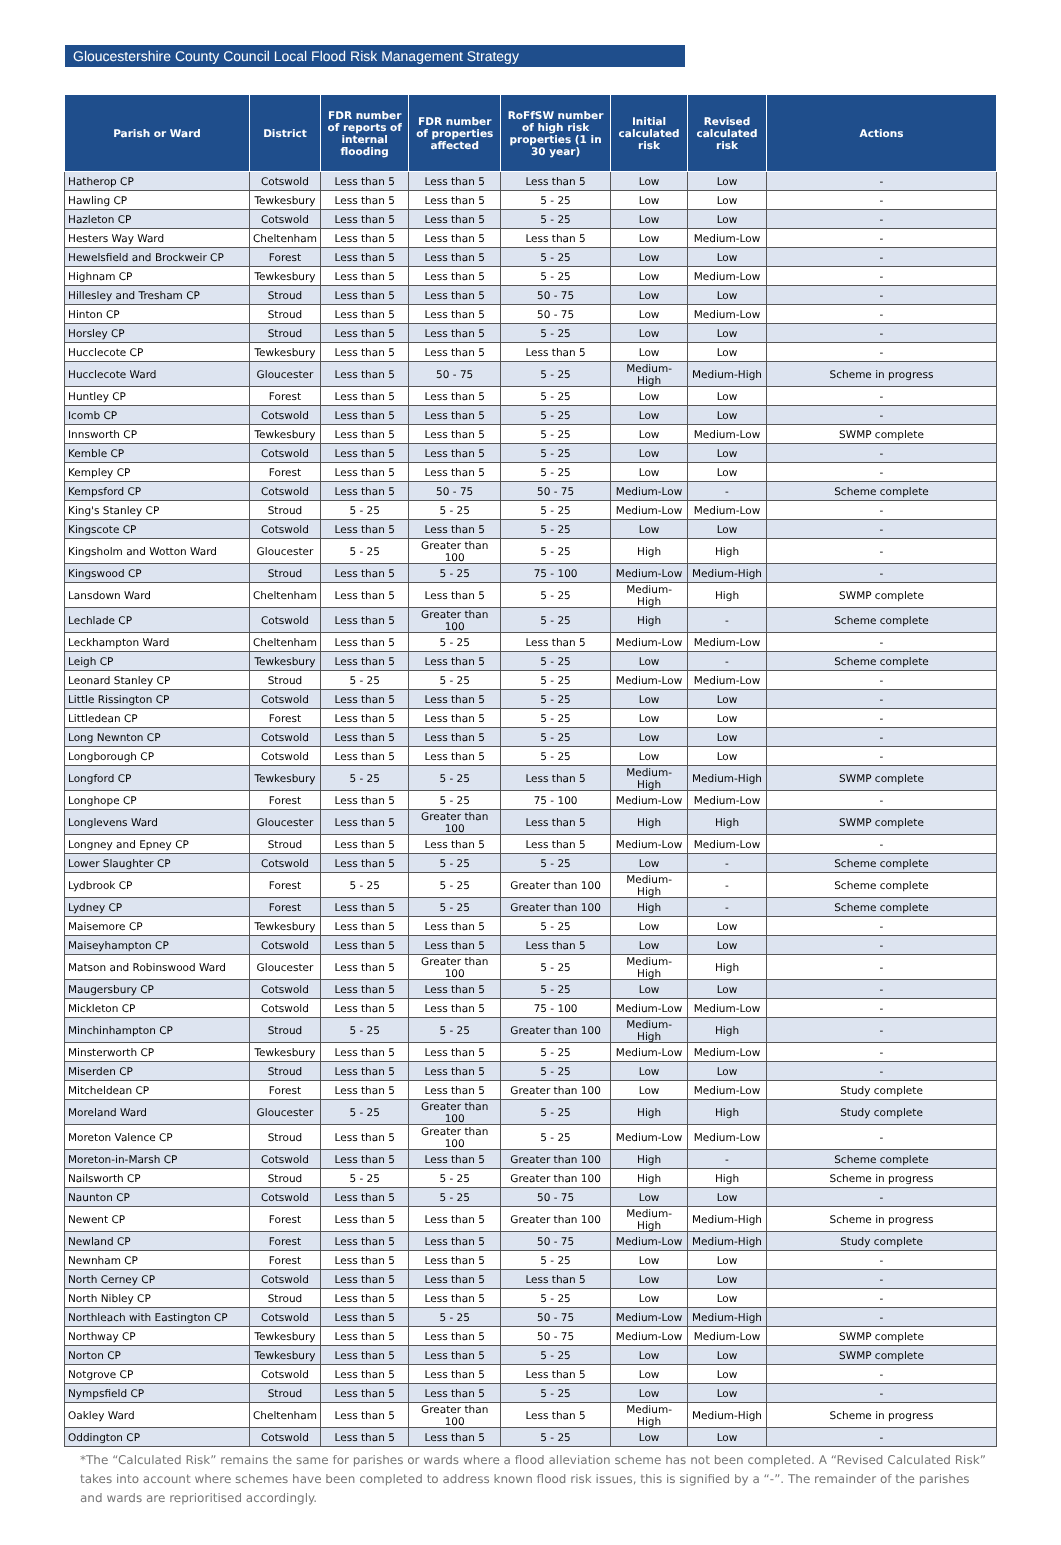Gloucestershire County Council Local Flood Risk Management Strategy
| Parish or Ward | District | FDR number of reports of internal flooding | FDR number of properties affected | RoFfSW number of high risk properties (1 in 30 year) | Initial calculated risk | Revised calculated risk | Actions |
| --- | --- | --- | --- | --- | --- | --- | --- |
| Hatherop CP | Cotswold | Less than 5 | Less than 5 | Less than 5 | Low | Low | - |
| Hawling CP | Tewkesbury | Less than 5 | Less than 5 | 5 - 25 | Low | Low | - |
| Hazleton CP | Cotswold | Less than 5 | Less than 5 | 5 - 25 | Low | Low | - |
| Hesters Way Ward | Cheltenham | Less than 5 | Less than 5 | Less than 5 | Low | Medium-Low | - |
| Hewelsfield and Brockweir CP | Forest | Less than 5 | Less than 5 | 5 - 25 | Low | Low | - |
| Highnam CP | Tewkesbury | Less than 5 | Less than 5 | 5 - 25 | Low | Medium-Low | - |
| Hillesley and Tresham CP | Stroud | Less than 5 | Less than 5 | 50 - 75 | Low | Low | - |
| Hinton CP | Stroud | Less than 5 | Less than 5 | 50 - 75 | Low | Medium-Low | - |
| Horsley CP | Stroud | Less than 5 | Less than 5 | 5 - 25 | Low | Low | - |
| Hucclecote CP | Tewkesbury | Less than 5 | Less than 5 | Less than 5 | Low | Low | - |
| Hucclecote Ward | Gloucester | Less than 5 | 50 - 75 | 5 - 25 | Medium-High | Medium-High | Scheme in progress |
| Huntley CP | Forest | Less than 5 | Less than 5 | 5 - 25 | Low | Low | - |
| Icomb CP | Cotswold | Less than 5 | Less than 5 | 5 - 25 | Low | Low | - |
| Innsworth CP | Tewkesbury | Less than 5 | Less than 5 | 5 - 25 | Low | Medium-Low | SWMP complete |
| Kemble CP | Cotswold | Less than 5 | Less than 5 | 5 - 25 | Low | Low | - |
| Kempley CP | Forest | Less than 5 | Less than 5 | 5 - 25 | Low | Low | - |
| Kempsford CP | Cotswold | Less than 5 | 50 - 75 | 50 - 75 | Medium-Low | - | Scheme complete |
| King's Stanley CP | Stroud | 5 - 25 | 5 - 25 | 5 - 25 | Medium-Low | Medium-Low | - |
| Kingscote CP | Cotswold | Less than 5 | Less than 5 | 5 - 25 | Low | Low | - |
| Kingsholm and Wotton Ward | Gloucester | 5 - 25 | Greater than 100 | 5 - 25 | High | High | - |
| Kingswood CP | Stroud | Less than 5 | 5 - 25 | 75 - 100 | Medium-Low | Medium-High | - |
| Lansdown Ward | Cheltenham | Less than 5 | Less than 5 | 5 - 25 | Medium-High | High | SWMP complete |
| Lechlade CP | Cotswold | Less than 5 | Greater than 100 | 5 - 25 | High | - | Scheme complete |
| Leckhampton Ward | Cheltenham | Less than 5 | 5 - 25 | Less than 5 | Medium-Low | Medium-Low | - |
| Leigh CP | Tewkesbury | Less than 5 | Less than 5 | 5 - 25 | Low | - | Scheme complete |
| Leonard Stanley CP | Stroud | 5 - 25 | 5 - 25 | 5 - 25 | Medium-Low | Medium-Low | - |
| Little Rissington CP | Cotswold | Less than 5 | Less than 5 | 5 - 25 | Low | Low | - |
| Littledean CP | Forest | Less than 5 | Less than 5 | 5 - 25 | Low | Low | - |
| Long Newnton CP | Cotswold | Less than 5 | Less than 5 | 5 - 25 | Low | Low | - |
| Longborough CP | Cotswold | Less than 5 | Less than 5 | 5 - 25 | Low | Low | - |
| Longford CP | Tewkesbury | 5 - 25 | 5 - 25 | Less than 5 | Medium-High | Medium-High | SWMP complete |
| Longhope CP | Forest | Less than 5 | 5 - 25 | 75 - 100 | Medium-Low | Medium-Low | - |
| Longlevens Ward | Gloucester | Less than 5 | Greater than 100 | Less than 5 | High | High | SWMP complete |
| Longney and Epney CP | Stroud | Less than 5 | Less than 5 | Less than 5 | Medium-Low | Medium-Low | - |
| Lower Slaughter CP | Cotswold | Less than 5 | 5 - 25 | 5 - 25 | Low | - | Scheme complete |
| Lydbrook CP | Forest | 5 - 25 | 5 - 25 | Greater than 100 | Medium-High | - | Scheme complete |
| Lydney CP | Forest | Less than 5 | 5 - 25 | Greater than 100 | High | - | Scheme complete |
| Maisemore CP | Tewkesbury | Less than 5 | Less than 5 | 5 - 25 | Low | Low | - |
| Maiseyhampton CP | Cotswold | Less than 5 | Less than 5 | Less than 5 | Low | Low | - |
| Matson and Robinswood Ward | Gloucester | Less than 5 | Greater than 100 | 5 - 25 | Medium-High | High | - |
| Maugersbury CP | Cotswold | Less than 5 | Less than 5 | 5 - 25 | Low | Low | - |
| Mickleton CP | Cotswold | Less than 5 | Less than 5 | 75 - 100 | Medium-Low | Medium-Low | - |
| Minchinhampton CP | Stroud | 5 - 25 | 5 - 25 | Greater than 100 | Medium-High | High | - |
| Minsterworth CP | Tewkesbury | Less than 5 | Less than 5 | 5 - 25 | Medium-Low | Medium-Low | - |
| Miserden CP | Stroud | Less than 5 | Less than 5 | 5 - 25 | Low | Low | - |
| Mitcheldean CP | Forest | Less than 5 | Less than 5 | Greater than 100 | Low | Medium-Low | Study complete |
| Moreland Ward | Gloucester | 5 - 25 | Greater than 100 | 5 - 25 | High | High | Study complete |
| Moreton Valence CP | Stroud | Less than 5 | Greater than 100 | 5 - 25 | Medium-Low | Medium-Low | - |
| Moreton-in-Marsh CP | Cotswold | Less than 5 | Less than 5 | Greater than 100 | High | - | Scheme complete |
| Nailsworth CP | Stroud | 5 - 25 | 5 - 25 | Greater than 100 | High | High | Scheme in progress |
| Naunton CP | Cotswold | Less than 5 | 5 - 25 | 50 - 75 | Low | Low | - |
| Newent CP | Forest | Less than 5 | Less than 5 | Greater than 100 | Medium-High | Medium-High | Scheme in progress |
| Newland CP | Forest | Less than 5 | Less than 5 | 50 - 75 | Medium-Low | Medium-High | Study complete |
| Newnham CP | Forest | Less than 5 | Less than 5 | 5 - 25 | Low | Low | - |
| North Cerney CP | Cotswold | Less than 5 | Less than 5 | Less than 5 | Low | Low | - |
| North Nibley CP | Stroud | Less than 5 | Less than 5 | 5 - 25 | Low | Low | - |
| Northleach with Eastington CP | Cotswold | Less than 5 | 5 - 25 | 50 - 75 | Medium-Low | Medium-High | - |
| Northway CP | Tewkesbury | Less than 5 | Less than 5 | 50 - 75 | Medium-Low | Medium-Low | SWMP complete |
| Norton CP | Tewkesbury | Less than 5 | Less than 5 | 5 - 25 | Low | Low | SWMP complete |
| Notgrove CP | Cotswold | Less than 5 | Less than 5 | Less than 5 | Low | Low | - |
| Nympsfield CP | Stroud | Less than 5 | Less than 5 | 5 - 25 | Low | Low | - |
| Oakley Ward | Cheltenham | Less than 5 | Greater than 100 | Less than 5 | Medium-High | Medium-High | Scheme in progress |
| Oddington CP | Cotswold | Less than 5 | Less than 5 | 5 - 25 | Low | Low | - |
*The “Calculated Risk” remains the same for parishes or wards where a flood alleviation scheme has not been completed. A “Revised Calculated Risk” takes into account where schemes have been completed to address known flood risk issues, this is signified by a “-”. The remainder of the parishes and wards are reprioritised accordingly.